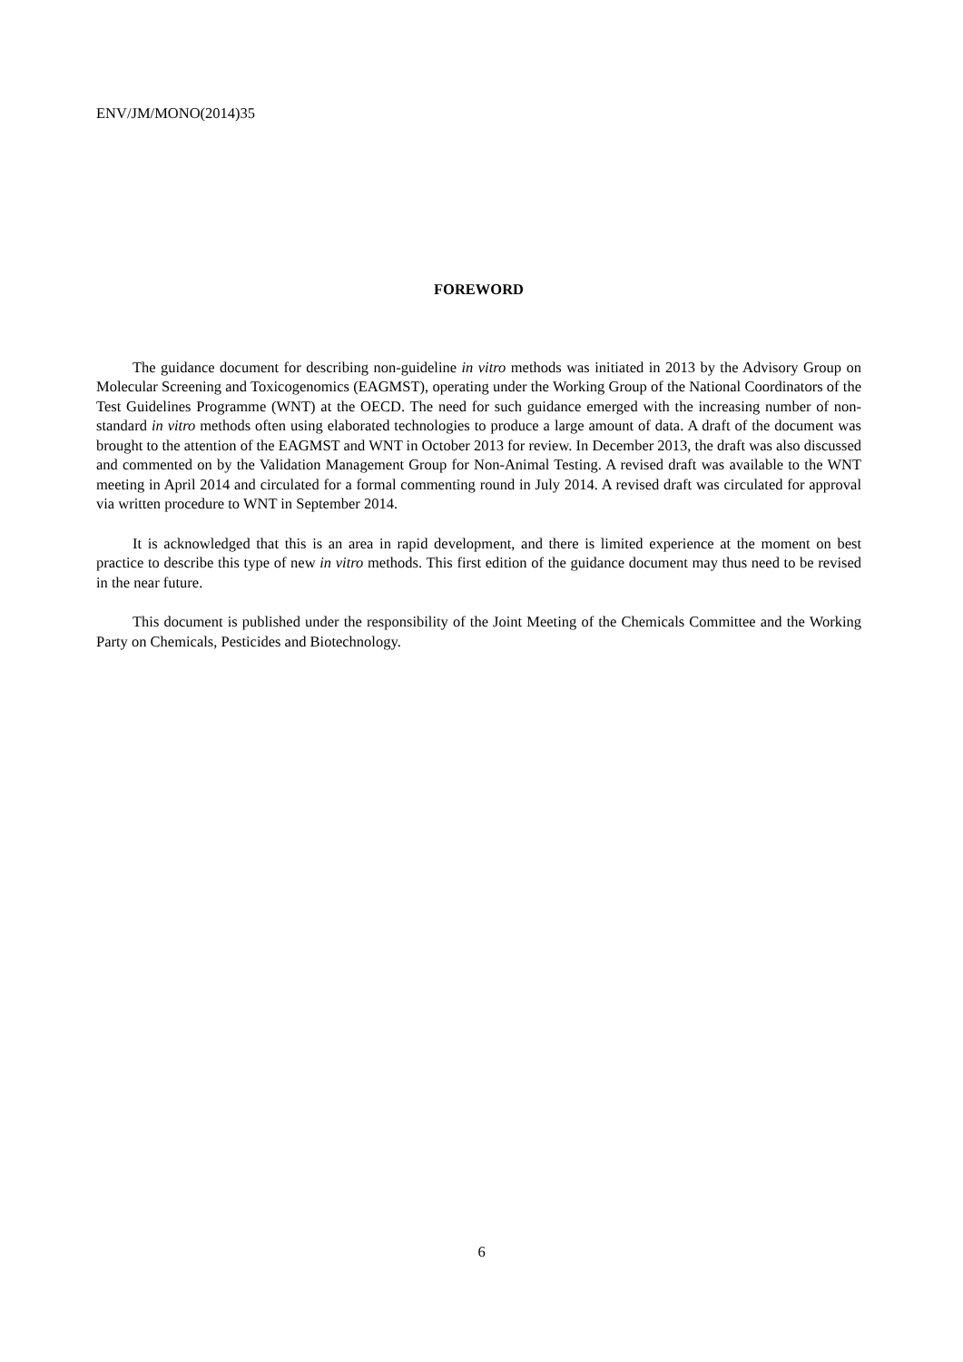ENV/JM/MONO(2014)35
FOREWORD
The guidance document for describing non-guideline in vitro methods was initiated in 2013 by the Advisory Group on Molecular Screening and Toxicogenomics (EAGMST), operating under the Working Group of the National Coordinators of the Test Guidelines Programme (WNT) at the OECD. The need for such guidance emerged with the increasing number of non-standard in vitro methods often using elaborated technologies to produce a large amount of data. A draft of the document was brought to the attention of the EAGMST and WNT in October 2013 for review. In December 2013, the draft was also discussed and commented on by the Validation Management Group for Non-Animal Testing. A revised draft was available to the WNT meeting in April 2014 and circulated for a formal commenting round in July 2014. A revised draft was circulated for approval via written procedure to WNT in September 2014.
It is acknowledged that this is an area in rapid development, and there is limited experience at the moment on best practice to describe this type of new in vitro methods. This first edition of the guidance document may thus need to be revised in the near future.
This document is published under the responsibility of the Joint Meeting of the Chemicals Committee and the Working Party on Chemicals, Pesticides and Biotechnology.
6